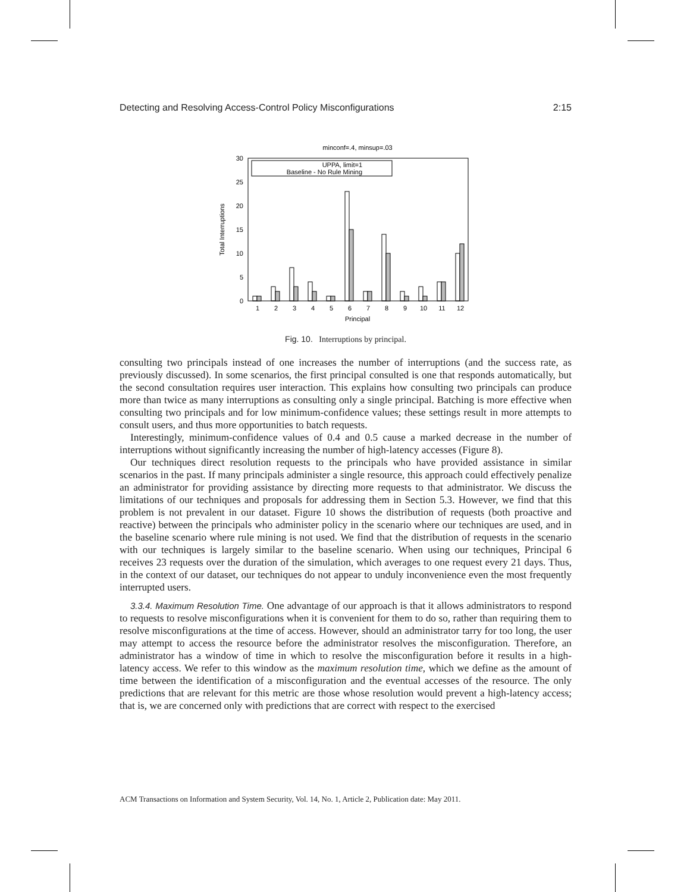Detecting and Resolving Access-Control Policy Misconfigurations 2:15
minconf=.4, minsup=.03
0
5
10
15
20
25
30
Total Interruptions
1
2
3
4
5
6
7
8
9
10
11
12
Principal
UPPA, limit=1
Baseline - No Rule Mining
Fig. 10. Interruptions by principal.
consulting two principals instead of one increases the number of interruptions (and the success rate, as previously discussed). In some scenarios, the first principal consulted is one that responds automatically, but the second consultation requires user interaction. This explains how consulting two principals can produce more than twice as many interruptions as consulting only a single principal. Batching is more effective when consulting two principals and for low minimum-confidence values; these settings result in more attempts to consult users, and thus more opportunities to batch requests.
Interestingly, minimum-confidence values of 0.4 and 0.5 cause a marked decrease in the number of interruptions without significantly increasing the number of high-latency accesses (Figure 8).
Our techniques direct resolution requests to the principals who have provided assistance in similar scenarios in the past. If many principals administer a single resource, this approach could effectively penalize an administrator for providing assistance by directing more requests to that administrator. We discuss the limitations of our techniques and proposals for addressing them in Section 5.3. However, we find that this problem is not prevalent in our dataset. Figure 10 shows the distribution of requests (both proactive and reactive) between the principals who administer policy in the scenario where our techniques are used, and in the baseline scenario where rule mining is not used. We find that the distribution of requests in the scenario with our techniques is largely similar to the baseline scenario. When using our techniques, Principal 6 receives 23 requests over the duration of the simulation, which averages to one request every 21 days. Thus, in the context of our dataset, our techniques do not appear to unduly inconvenience even the most frequently interrupted users.
3.3.4. Maximum Resolution Time. One advantage of our approach is that it allows administrators to respond to requests to resolve misconfigurations when it is convenient for them to do so, rather than requiring them to resolve misconfigurations at the time of access. However, should an administrator tarry for too long, the user may attempt to access the resource before the administrator resolves the misconfiguration. Therefore, an administrator has a window of time in which to resolve the misconfiguration before it results in a high-latency access. We refer to this window as the maximum resolution time, which we define as the amount of time between the identification of a misconfiguration and the eventual accesses of the resource. The only predictions that are relevant for this metric are those whose resolution would prevent a high-latency access; that is, we are concerned only with predictions that are correct with respect to the exercised
ACM Transactions on Information and System Security, Vol. 14, No. 1, Article 2, Publication date: May 2011.